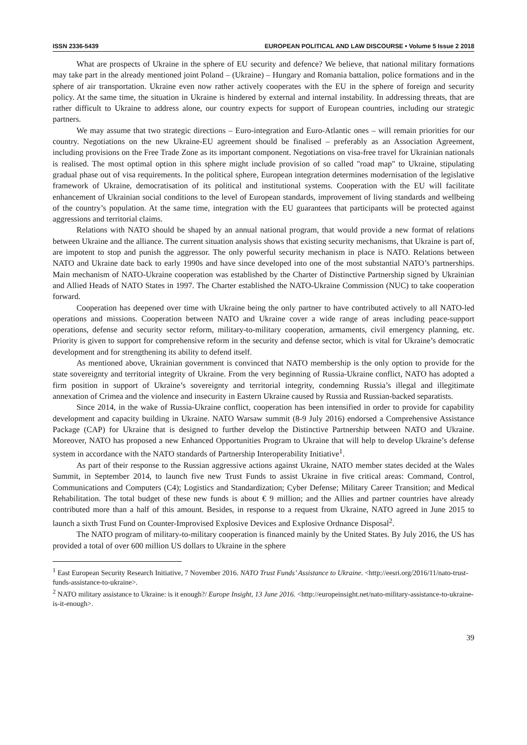ISSN 2336-5439 EUROPEAN POLITICAL AND LAW DISCOURSE • Volume 5 Issue 2 2018
What are prospects of Ukraine in the sphere of EU security and defence? We believe, that national military formations may take part in the already mentioned joint Poland – (Ukraine) – Hungary and Romania battalion, police formations and in the sphere of air transportation. Ukraine even now rather actively cooperates with the EU in the sphere of foreign and security policy. At the same time, the situation in Ukraine is hindered by external and internal instability. In addressing threats, that are rather difficult to Ukraine to address alone, our country expects for support of European countries, including our strategic partners.
We may assume that two strategic directions – Euro-integration and Euro-Atlantic ones – will remain priorities for our country. Negotiations on the new Ukraine-EU agreement should be finalised – preferably as an Association Agreement, including provisions on the Free Trade Zone as its important component. Negotiations on visa-free travel for Ukrainian nationals is realised. The most optimal option in this sphere might include provision of so called "road map" to Ukraine, stipulating gradual phase out of visa requirements. In the political sphere, European integration determines modernisation of the legislative framework of Ukraine, democratisation of its political and institutional systems. Cooperation with the EU will facilitate enhancement of Ukrainian social conditions to the level of European standards, improvement of living standards and wellbeing of the country’s population. At the same time, integration with the EU guarantees that participants will be protected against aggressions and territorial claims.
Relations with NATO should be shaped by an annual national program, that would provide a new format of relations between Ukraine and the alliance. The current situation analysis shows that existing security mechanisms, that Ukraine is part of, are impotent to stop and punish the aggressor. The only powerful security mechanism in place is NATO. Relations between NATO and Ukraine date back to early 1990s and have since developed into one of the most substantial NATO’s partnerships. Main mechanism of NATO-Ukraine cooperation was established by the Charter of Distinctive Partnership signed by Ukrainian and Allied Heads of NATO States in 1997. The Charter established the NATO-Ukraine Commission (NUC) to take cooperation forward.
Cooperation has deepened over time with Ukraine being the only partner to have contributed actively to all NATO-led operations and missions. Cooperation between NATO and Ukraine cover a wide range of areas including peace-support operations, defense and security sector reform, military-to-military cooperation, armaments, civil emergency planning, etc. Priority is given to support for comprehensive reform in the security and defense sector, which is vital for Ukraine’s democratic development and for strengthening its ability to defend itself.
As mentioned above, Ukrainian government is convinced that NATO membership is the only option to provide for the state sovereignty and territorial integrity of Ukraine. From the very beginning of Russia-Ukraine conflict, NATO has adopted a firm position in support of Ukraine’s sovereignty and territorial integrity, condemning Russia’s illegal and illegitimate annexation of Crimea and the violence and insecurity in Eastern Ukraine caused by Russia and Russian-backed separatists.
Since 2014, in the wake of Russia-Ukraine conflict, cooperation has been intensified in order to provide for capability development and capacity building in Ukraine. NATO Warsaw summit (8-9 July 2016) endorsed a Comprehensive Assistance Package (CAP) for Ukraine that is designed to further develop the Distinctive Partnership between NATO and Ukraine. Moreover, NATO has proposed a new Enhanced Opportunities Program to Ukraine that will help to develop Ukraine’s defense system in accordance with the NATO standards of Partnership Interoperability Initiative<sup>1</sup>.
As part of their response to the Russian aggressive actions against Ukraine, NATO member states decided at the Wales Summit, in September 2014, to launch five new Trust Funds to assist Ukraine in five critical areas: Command, Control, Communications and Computers (C4); Logistics and Standardization; Cyber Defense; Military Career Transition; and Medical Rehabilitation. The total budget of these new funds is about € 9 million; and the Allies and partner countries have already contributed more than a half of this amount. Besides, in response to a request from Ukraine, NATO agreed in June 2015 to launch a sixth Trust Fund on Counter-Improvised Explosive Devices and Explosive Ordnance Disposal<sup>2</sup>.
The NATO program of military-to-military cooperation is financed mainly by the United States. By July 2016, the US has provided a total of over 600 million US dollars to Ukraine in the sphere
<sup>1</sup> East European Security Research Initiative, 7 November 2016. NATO Trust Funds’ Assistance to Ukraine. <http://eesri.org/2016/11/nato-trust-funds-assistance-to-ukraine>.
<sup>2</sup> NATO military assistance to Ukraine: is it enough?/ Europe Insight, 13 June 2016. <http://europeinsight.net/nato-military-assistance-to-ukraine-is-it-enough>.
39